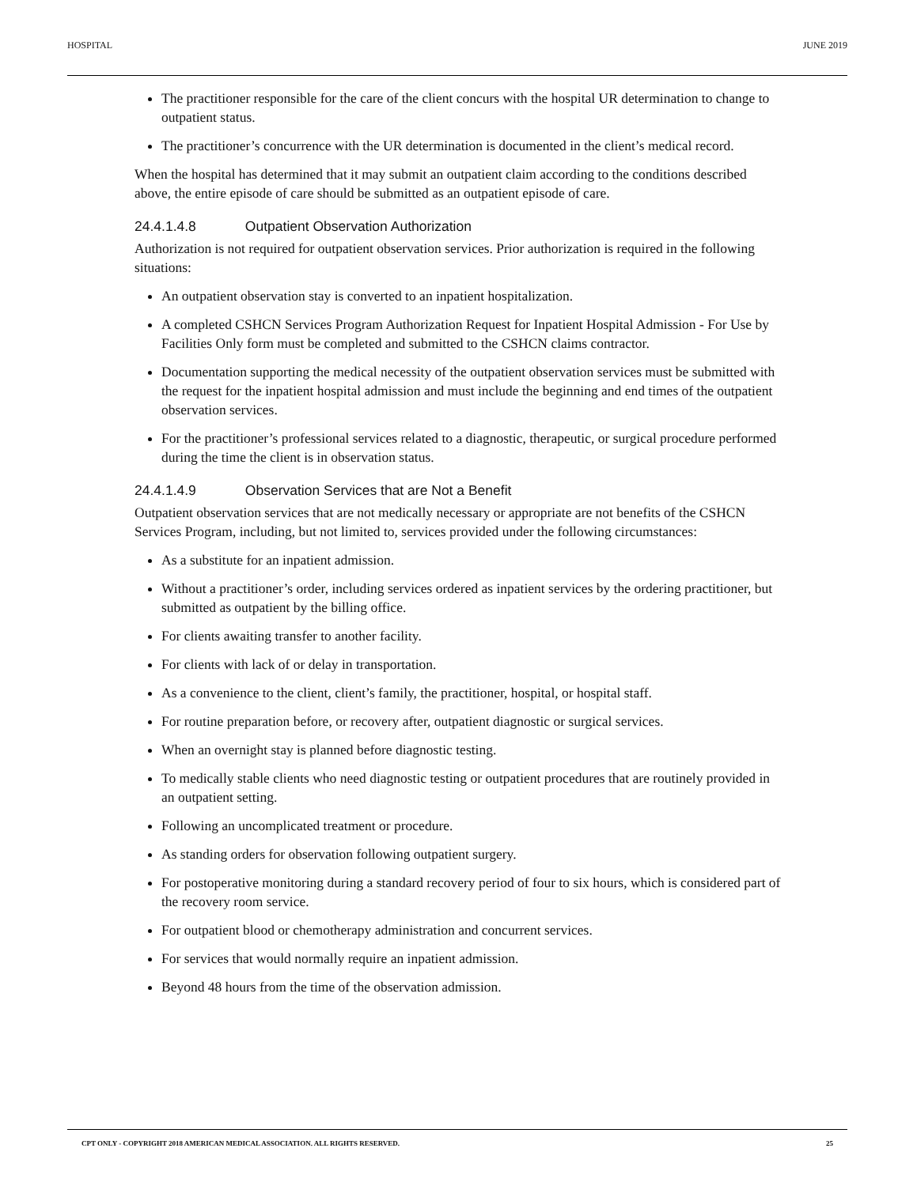HOSPITAL JUNE 2019
The practitioner responsible for the care of the client concurs with the hospital UR determination to change to outpatient status.
The practitioner’s concurrence with the UR determination is documented in the client’s medical record.
When the hospital has determined that it may submit an outpatient claim according to the conditions described above, the entire episode of care should be submitted as an outpatient episode of care.
24.4.1.4.8 Outpatient Observation Authorization
Authorization is not required for outpatient observation services. Prior authorization is required in the following situations:
An outpatient observation stay is converted to an inpatient hospitalization.
A completed CSHCN Services Program Authorization Request for Inpatient Hospital Admission - For Use by Facilities Only form must be completed and submitted to the CSHCN claims contractor.
Documentation supporting the medical necessity of the outpatient observation services must be submitted with the request for the inpatient hospital admission and must include the beginning and end times of the outpatient observation services.
For the practitioner’s professional services related to a diagnostic, therapeutic, or surgical procedure performed during the time the client is in observation status.
24.4.1.4.9 Observation Services that are Not a Benefit
Outpatient observation services that are not medically necessary or appropriate are not benefits of the CSHCN Services Program, including, but not limited to, services provided under the following circumstances:
As a substitute for an inpatient admission.
Without a practitioner’s order, including services ordered as inpatient services by the ordering practitioner, but submitted as outpatient by the billing office.
For clients awaiting transfer to another facility.
For clients with lack of or delay in transportation.
As a convenience to the client, client’s family, the practitioner, hospital, or hospital staff.
For routine preparation before, or recovery after, outpatient diagnostic or surgical services.
When an overnight stay is planned before diagnostic testing.
To medically stable clients who need diagnostic testing or outpatient procedures that are routinely provided in an outpatient setting.
Following an uncomplicated treatment or procedure.
As standing orders for observation following outpatient surgery.
For postoperative monitoring during a standard recovery period of four to six hours, which is considered part of the recovery room service.
For outpatient blood or chemotherapy administration and concurrent services.
For services that would normally require an inpatient admission.
Beyond 48 hours from the time of the observation admission.
CPT ONLY - COPYRIGHT 2018 AMERICAN MEDICAL ASSOCIATION. ALL RIGHTS RESERVED. 25